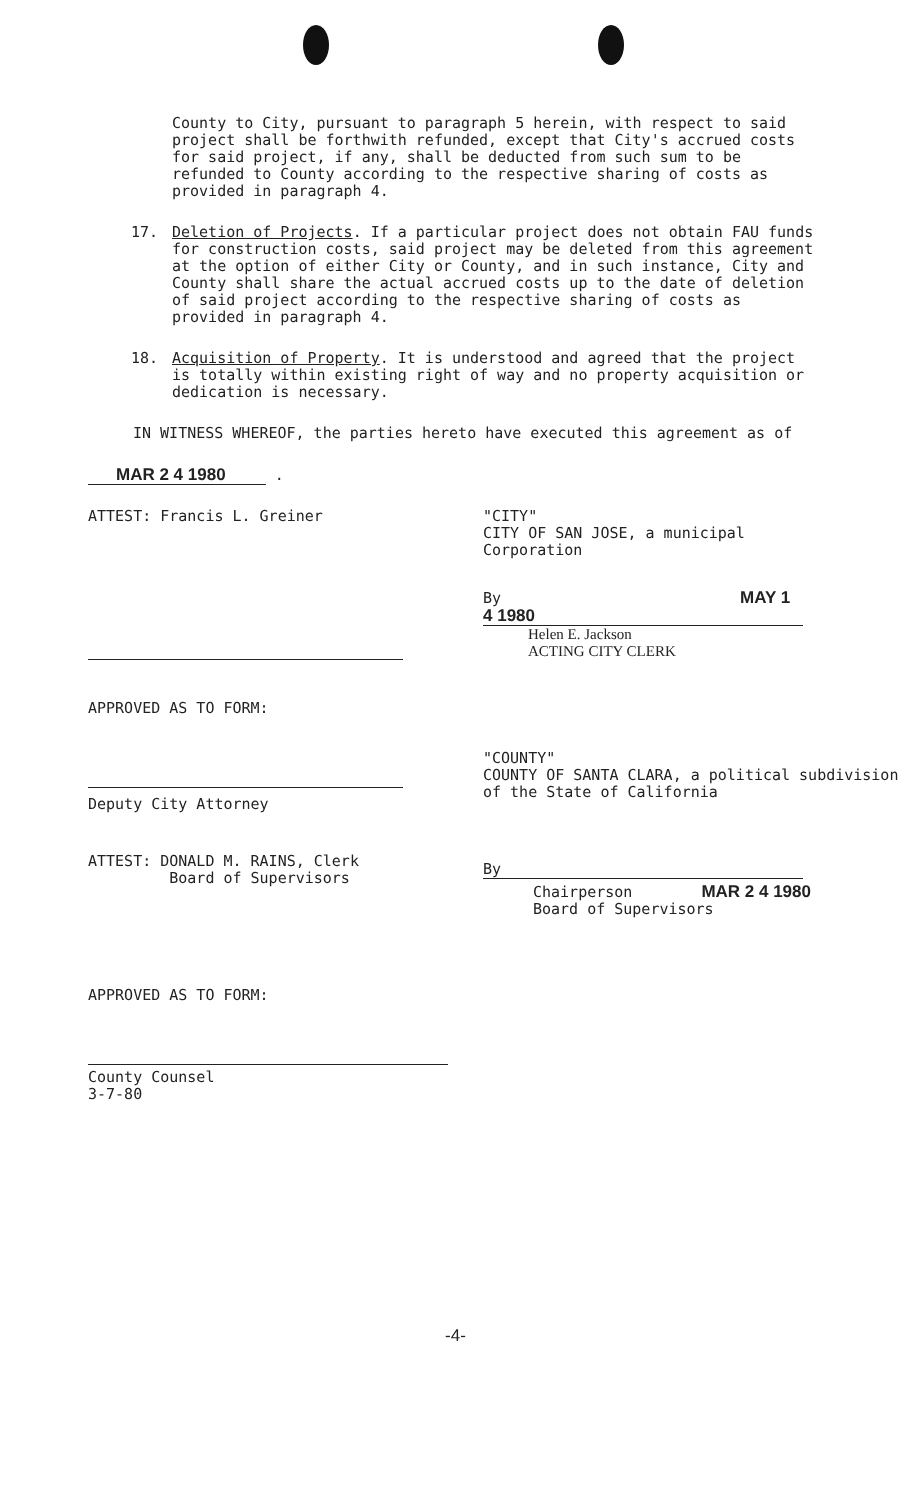County to City, pursuant to paragraph 5 herein, with respect to said project shall be forthwith refunded, except that City's accrued costs for said project, if any, shall be deducted from such sum to be refunded to County according to the respective sharing of costs as provided in paragraph 4.
17. Deletion of Projects. If a particular project does not obtain FAU funds for construction costs, said project may be deleted from this agreement at the option of either City or County, and in such instance, City and County shall share the actual accrued costs up to the date of deletion of said project according to the respective sharing of costs as provided in paragraph 4.
18. Acquisition of Property. It is understood and agreed that the project is totally within existing right of way and no property acquisition or dedication is necessary.
IN WITNESS WHEREOF, the parties hereto have executed this agreement as of
MAR 2 4 1980 .
ATTEST: Francis L. Greiner
APPROVED AS TO FORM:
Deputy City Attorney
ATTEST: DONALD M. RAINS, Clerk
Board of Supervisors
APPROVED AS TO FORM:
County Counsel
3-7-80
"CITY"
CITY OF SAN JOSE, a municipal
Corporation
By MAY 1 4 1980
Helen E. Jackson
ACTING CITY CLERK
"COUNTY"
COUNTY OF SANTA CLARA, a political subdivision of the State of California
By
Chairperson MAR 2 4 1980
Board of Supervisors
-4-